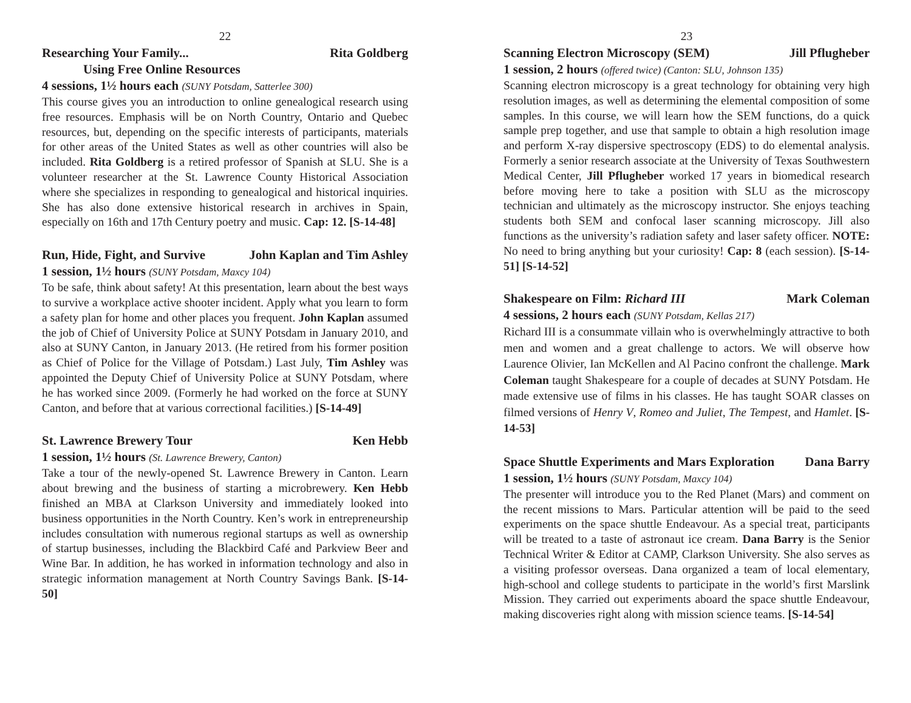22
Researching Your Family... Rita Goldberg
Using Free Online Resources
4 sessions, 1½ hours each (SUNY Potsdam, Satterlee 300)
This course gives you an introduction to online genealogical research using free resources. Emphasis will be on North Country, Ontario and Quebec resources, but, depending on the specific interests of participants, materials for other areas of the United States as well as other countries will also be included. Rita Goldberg is a retired professor of Spanish at SLU. She is a volunteer researcher at the St. Lawrence County Historical Association where she specializes in responding to genealogical and historical inquiries. She has also done extensive historical research in archives in Spain, especially on 16th and 17th Century poetry and music. Cap: 12. [S-14-48]
Run, Hide, Fight, and Survive John Kaplan and Tim Ashley
1 session, 1½ hours (SUNY Potsdam, Maxcy 104)
To be safe, think about safety! At this presentation, learn about the best ways to survive a workplace active shooter incident. Apply what you learn to form a safety plan for home and other places you frequent. John Kaplan assumed the job of Chief of University Police at SUNY Potsdam in January 2010, and also at SUNY Canton, in January 2013. (He retired from his former position as Chief of Police for the Village of Potsdam.) Last July, Tim Ashley was appointed the Deputy Chief of University Police at SUNY Potsdam, where he has worked since 2009. (Formerly he had worked on the force at SUNY Canton, and before that at various correctional facilities.) [S-14-49]
St. Lawrence Brewery Tour Ken Hebb
1 session, 1½ hours (St. Lawrence Brewery, Canton)
Take a tour of the newly-opened St. Lawrence Brewery in Canton. Learn about brewing and the business of starting a microbrewery. Ken Hebb finished an MBA at Clarkson University and immediately looked into business opportunities in the North Country. Ken’s work in entrepreneurship includes consultation with numerous regional startups as well as ownership of startup businesses, including the Blackbird Café and Parkview Beer and Wine Bar. In addition, he has worked in information technology and also in strategic information management at North Country Savings Bank. [S-14-50]
23
Scanning Electron Microscopy (SEM) Jill Pflugheber
1 session, 2 hours (offered twice) (Canton: SLU, Johnson 135)
Scanning electron microscopy is a great technology for obtaining very high resolution images, as well as determining the elemental composition of some samples. In this course, we will learn how the SEM functions, do a quick sample prep together, and use that sample to obtain a high resolution image and perform X-ray dispersive spectroscopy (EDS) to do elemental analysis. Formerly a senior research associate at the University of Texas Southwestern Medical Center, Jill Pflugheber worked 17 years in biomedical research before moving here to take a position with SLU as the microscopy technician and ultimately as the microscopy instructor. She enjoys teaching students both SEM and confocal laser scanning microscopy. Jill also functions as the university’s radiation safety and laser safety officer. NOTE: No need to bring anything but your curiosity! Cap: 8 (each session). [S-14-51] [S-14-52]
Shakespeare on Film: Richard III Mark Coleman
4 sessions, 2 hours each (SUNY Potsdam, Kellas 217)
Richard III is a consummate villain who is overwhelmingly attractive to both men and women and a great challenge to actors. We will observe how Laurence Olivier, Ian McKellen and Al Pacino confront the challenge. Mark Coleman taught Shakespeare for a couple of decades at SUNY Potsdam. He made extensive use of films in his classes. He has taught SOAR classes on filmed versions of Henry V, Romeo and Juliet, The Tempest, and Hamlet. [S-14-53]
Space Shuttle Experiments and Mars Exploration Dana Barry
1 session, 1½ hours (SUNY Potsdam, Maxcy 104)
The presenter will introduce you to the Red Planet (Mars) and comment on the recent missions to Mars. Particular attention will be paid to the seed experiments on the space shuttle Endeavour. As a special treat, participants will be treated to a taste of astronaut ice cream. Dana Barry is the Senior Technical Writer & Editor at CAMP, Clarkson University. She also serves as a visiting professor overseas. Dana organized a team of local elementary, high-school and college students to participate in the world’s first Marslink Mission. They carried out experiments aboard the space shuttle Endeavour, making discoveries right along with mission science teams. [S-14-54]